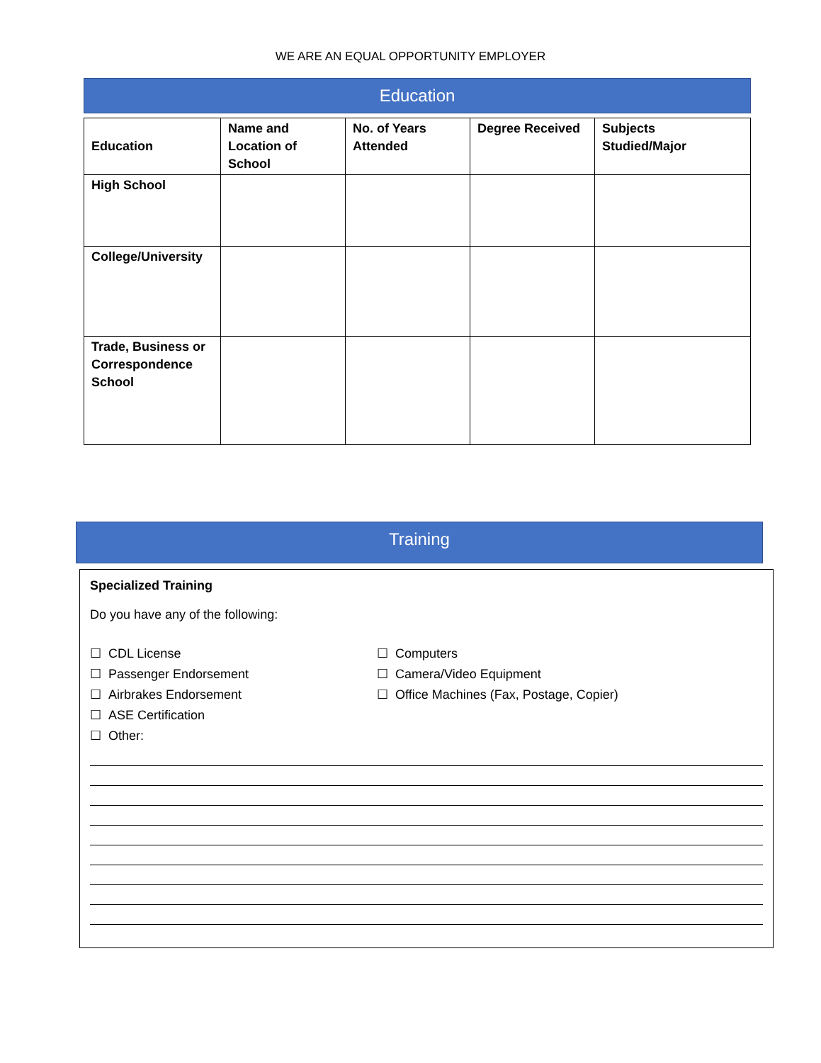WE ARE AN EQUAL OPPORTUNITY EMPLOYER
Education
| Education | Name and Location of School | No. of Years Attended | Degree Received | Subjects Studied/Major |
| --- | --- | --- | --- | --- |
| High School | | | | |
| College/University | | | | |
| Trade, Business or Correspondence School | | | | |
Training
Specialized Training
Do you have any of the following:
☐ CDL License
☐ Passenger Endorsement
☐ Airbrakes Endorsement
☐ ASE Certification
☐ Other:
☐ Computers
☐ Camera/Video Equipment
☐ Office Machines (Fax, Postage, Copier)